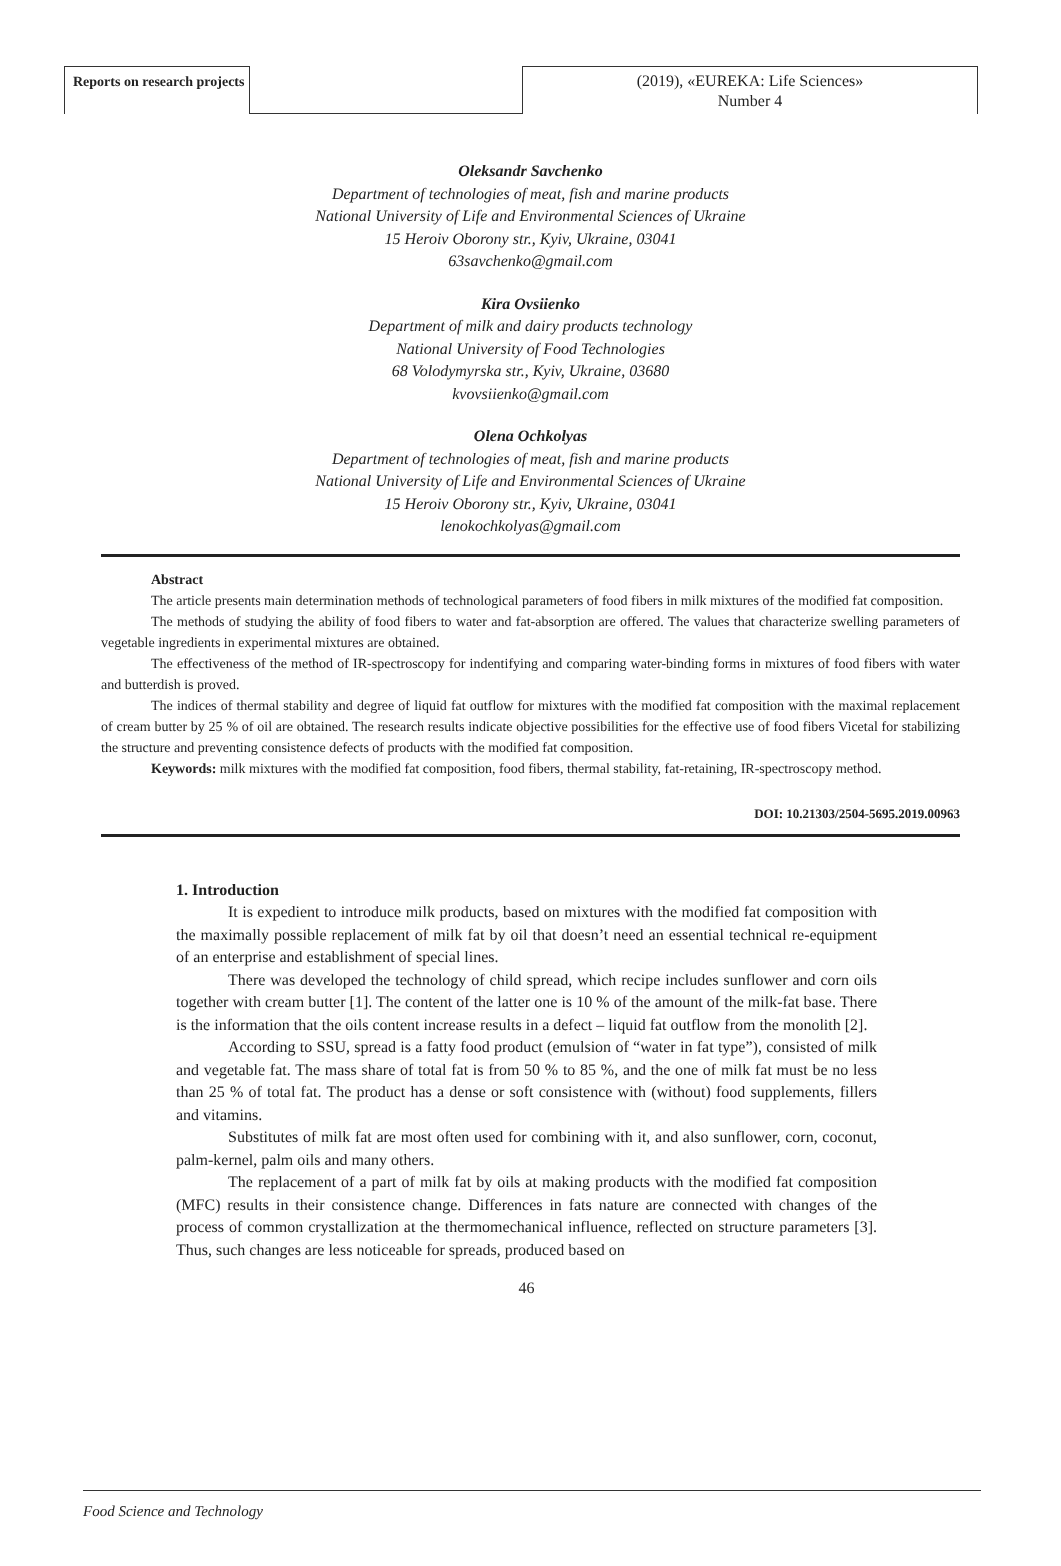Reports on research projects
(2019), «EUREKA: Life Sciences»
Number 4
Oleksandr Savchenko
Department of technologies of meat, fish and marine products
National University of Life and Environmental Sciences of Ukraine
15 Heroiv Oborony str., Kyiv, Ukraine, 03041
63savchenko@gmail.com
Kira Ovsiienko
Department of milk and dairy products technology
National University of Food Technologies
68 Volodymyrska str., Kyiv, Ukraine, 03680
kvovsiienko@gmail.com
Olena Ochkolyas
Department of technologies of meat, fish and marine products
National University of Life and Environmental Sciences of Ukraine
15 Heroiv Oborony str., Kyiv, Ukraine, 03041
lenokochkolyas@gmail.com
Abstract
The article presents main determination methods of technological parameters of food fibers in milk mixtures of the modified fat composition.
The methods of studying the ability of food fibers to water and fat-absorption are offered. The values that characterize swelling parameters of vegetable ingredients in experimental mixtures are obtained.
The effectiveness of the method of IR-spectroscopy for indentifying and comparing water-binding forms in mixtures of food fibers with water and butterdish is proved.
The indices of thermal stability and degree of liquid fat outflow for mixtures with the modified fat composition with the maximal replacement of cream butter by 25 % of oil are obtained. The research results indicate objective possibilities for the effective use of food fibers Vicetal for stabilizing the structure and preventing consistence defects of products with the modified fat composition.
Keywords: milk mixtures with the modified fat composition, food fibers, thermal stability, fat-retaining, IR-spectroscopy method.
DOI: 10.21303/2504-5695.2019.00963
1. Introduction
It is expedient to introduce milk products, based on mixtures with the modified fat composition with the maximally possible replacement of milk fat by oil that doesn’t need an essential technical re-equipment of an enterprise and establishment of special lines.
There was developed the technology of child spread, which recipe includes sunflower and corn oils together with cream butter [1]. The content of the latter one is 10 % of the amount of the milk-fat base. There is the information that the oils content increase results in a defect – liquid fat outflow from the monolith [2].
According to SSU, spread is a fatty food product (emulsion of “water in fat type”), consisted of milk and vegetable fat. The mass share of total fat is from 50 % to 85 %, and the one of milk fat must be no less than 25 % of total fat. The product has a dense or soft consistence with (without) food supplements, fillers and vitamins.
Substitutes of milk fat are most often used for combining with it, and also sunflower, corn, coconut, palm-kernel, palm oils and many others.
The replacement of a part of milk fat by oils at making products with the modified fat composition (MFC) results in their consistence change. Differences in fats nature are connected with changes of the process of common crystallization at the thermomechanical influence, reflected on structure parameters [3]. Thus, such changes are less noticeable for spreads, produced based on
46
Food Science and Technology